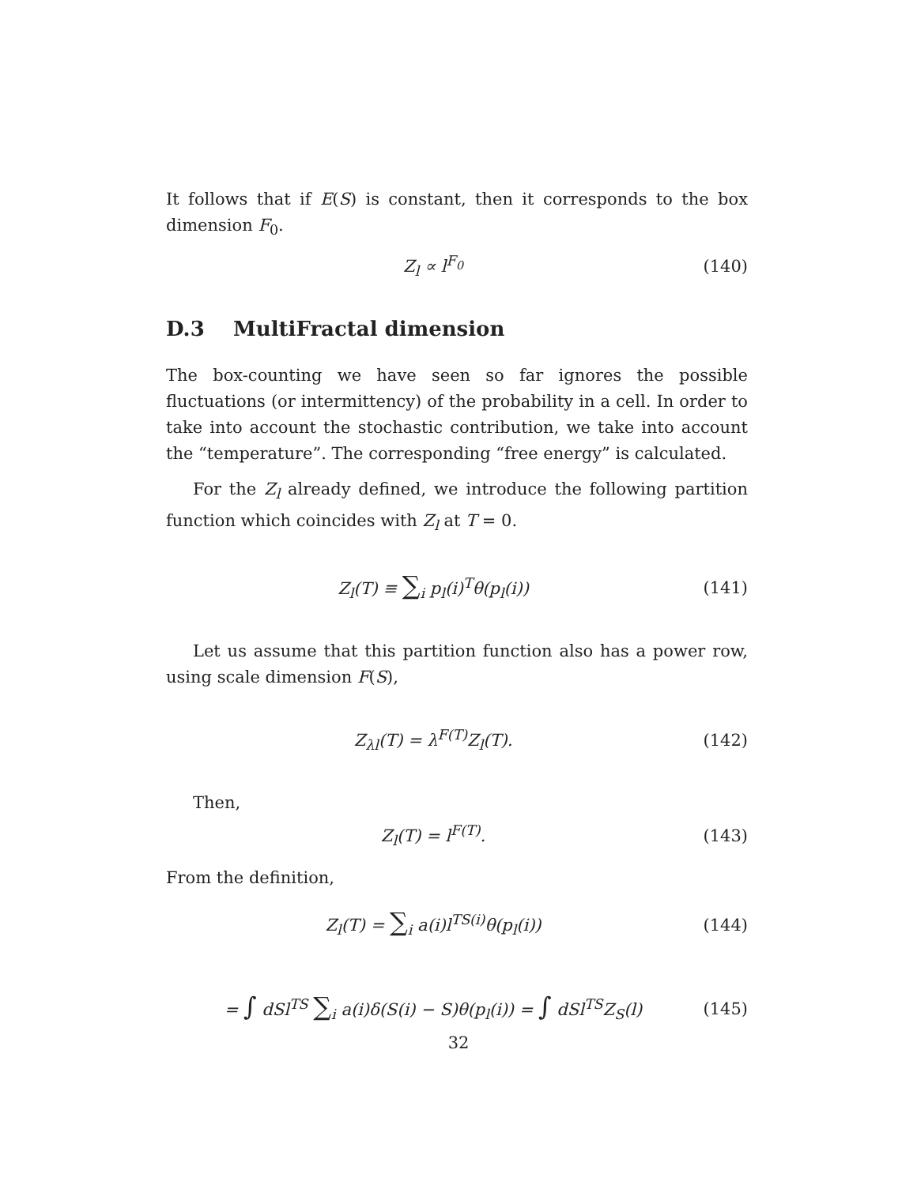It follows that if E(S) is constant, then it corresponds to the box dimension F<sub>0</sub>.
Z<sub>l</sub> ∝ l<sup>F<sub>0</sub></sup>
(140)
D.3 MultiFractal dimension
The box-counting we have seen so far ignores the possible fluctuations (or intermittency) of the probability in a cell. In order to take into account the stochastic contribution, we take into account the “temperature”. The corresponding “free energy” is calculated.
For the Z<sub>l</sub> already defined, we introduce the following partition function which coincides with Z<sub>l</sub> at T = 0.
Z<sub>l</sub>(T) ≡ ∑<sub>i</sub> p<sub>l</sub>(i)<sup>T</sup>θ(p<sub>l</sub>(i))
(141)
Let us assume that this partition function also has a power row, using scale dimension F(S),
Z<sub>λl</sub>(T) = λ<sup>F(T)</sup>Z<sub>l</sub>(T).
(142)
Then,
Z<sub>l</sub>(T) = l<sup>F(T)</sup>.
(143)
From the definition,
Z<sub>l</sub>(T) = ∑<sub>i</sub> a(i)l<sup>TS(i)</sup>θ(p<sub>l</sub>(i))
(144)
= ∫ dSl<sup>TS</sup> ∑<sub>i</sub> a(i)δ(S(i) − S)θ(p<sub>l</sub>(i)) = ∫ dSl<sup>TS</sup>Z<sub>S</sub>(l)
(145)
32